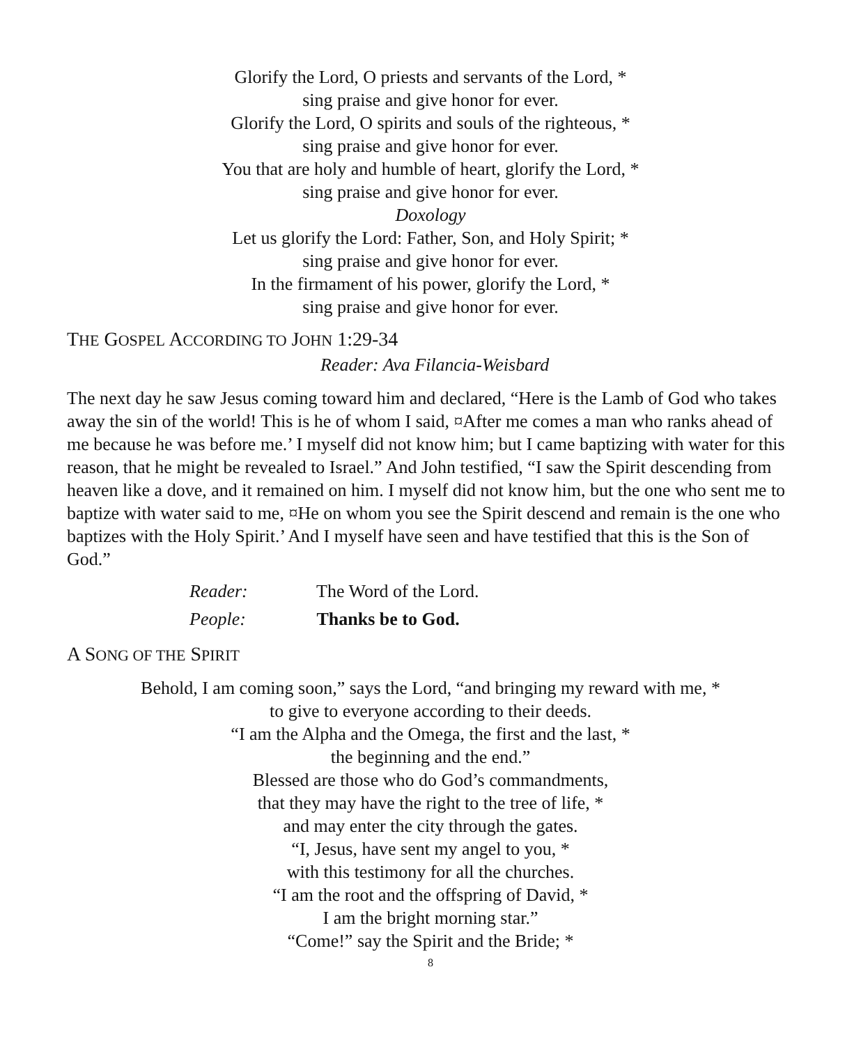Glorify the Lord, O priests and servants of the Lord, *
sing praise and give honor for ever.
Glorify the Lord, O spirits and souls of the righteous, *
sing praise and give honor for ever.
You that are holy and humble of heart, glorify the Lord, *
sing praise and give honor for ever.
Doxology
Let us glorify the Lord: Father, Son, and Holy Spirit; *
sing praise and give honor for ever.
In the firmament of his power, glorify the Lord, *
sing praise and give honor for ever.
THE GOSPEL ACCORDING TO JOHN 1:29-34
Reader: Ava Filancia-Weisbard
The next day he saw Jesus coming toward him and declared, “Here is the Lamb of God who takes away the sin of the world! This is he of whom I said, ¤After me comes a man who ranks ahead of me because he was before me.’ I myself did not know him; but I came baptizing with water for this reason, that he might be revealed to Israel.” And John testified, “I saw the Spirit descending from heaven like a dove, and it remained on him. I myself did not know him, but the one who sent me to baptize with water said to me, ¤He on whom you see the Spirit descend and remain is the one who baptizes with the Holy Spirit.’ And I myself have seen and have testified that this is the Son of God.”
Reader: The Word of the Lord.
People: Thanks be to God.
A SONG OF THE SPIRIT
Behold, I am coming soon,” says the Lord, “and bringing my reward with me, *
to give to everyone according to their deeds.
“I am the Alpha and the Omega, the first and the last, *
the beginning and the end.”
Blessed are those who do God’s commandments,
that they may have the right to the tree of life, *
and may enter the city through the gates.
“I, Jesus, have sent my angel to you, *
with this testimony for all the churches.
“I am the root and the offspring of David, *
I am the bright morning star.”
“Come!” say the Spirit and the Bride; *
8